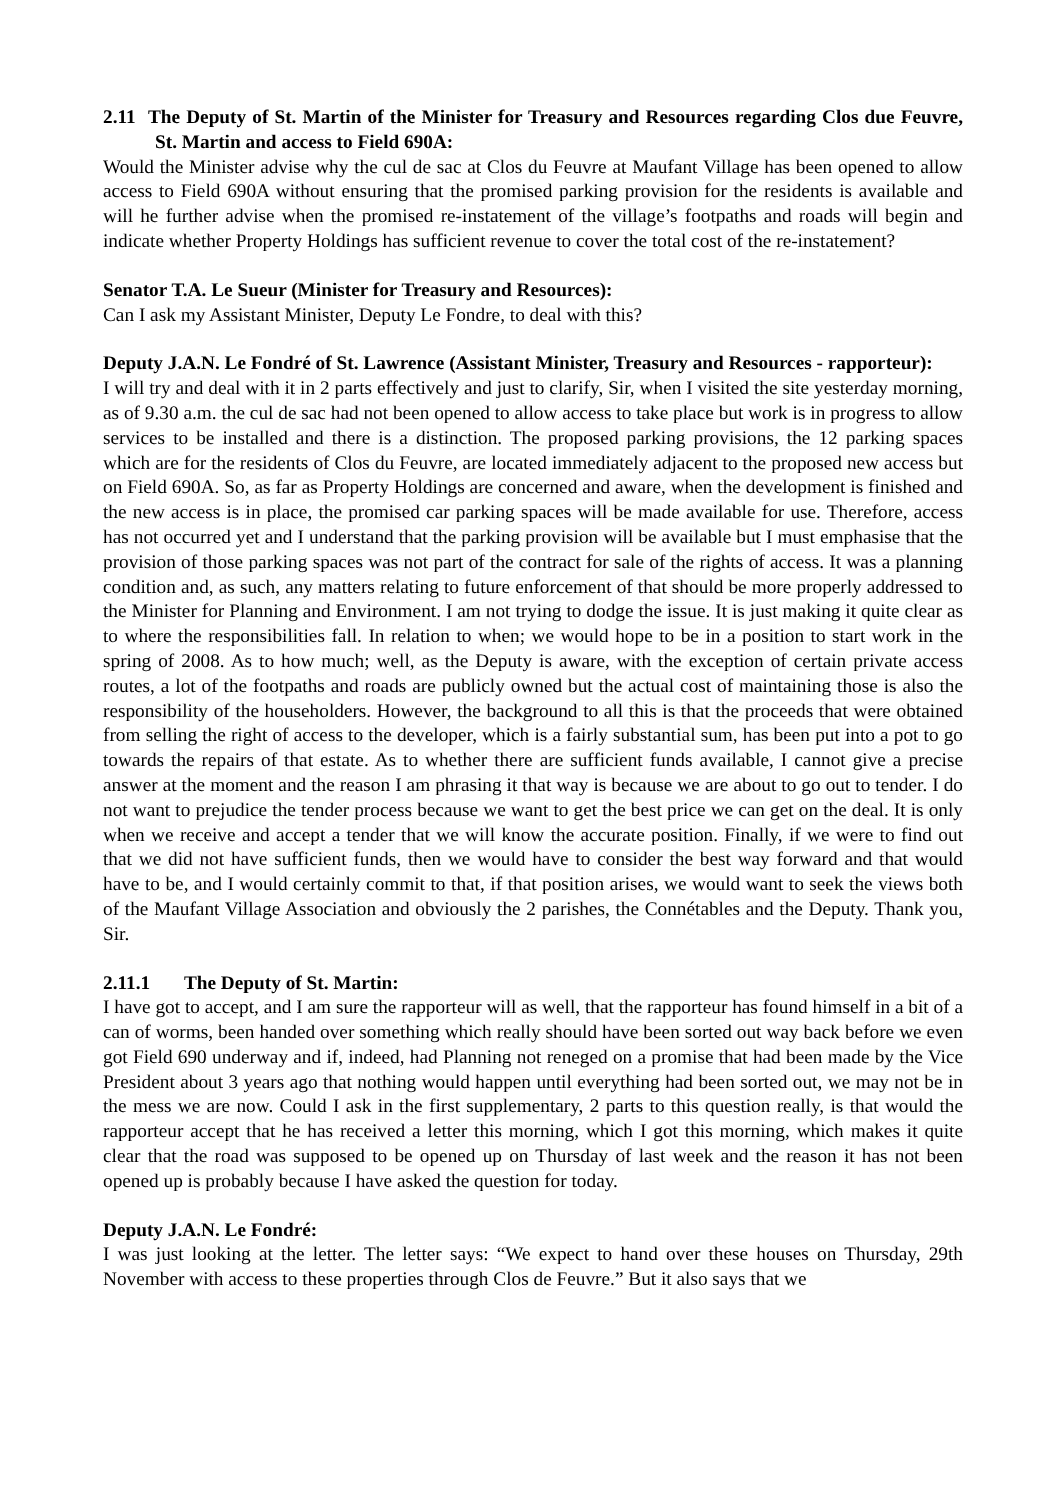2.11 The Deputy of St. Martin of the Minister for Treasury and Resources regarding Clos due Feuvre, St. Martin and access to Field 690A:
Would the Minister advise why the cul de sac at Clos du Feuvre at Maufant Village has been opened to allow access to Field 690A without ensuring that the promised parking provision for the residents is available and will he further advise when the promised re-instatement of the village’s footpaths and roads will begin and indicate whether Property Holdings has sufficient revenue to cover the total cost of the re-instatement?
Senator T.A. Le Sueur (Minister for Treasury and Resources):
Can I ask my Assistant Minister, Deputy Le Fondre, to deal with this?
Deputy J.A.N. Le Fondré of St. Lawrence (Assistant Minister, Treasury and Resources - rapporteur):
I will try and deal with it in 2 parts effectively and just to clarify, Sir, when I visited the site yesterday morning, as of 9.30 a.m. the cul de sac had not been opened to allow access to take place but work is in progress to allow services to be installed and there is a distinction. The proposed parking provisions, the 12 parking spaces which are for the residents of Clos du Feuvre, are located immediately adjacent to the proposed new access but on Field 690A. So, as far as Property Holdings are concerned and aware, when the development is finished and the new access is in place, the promised car parking spaces will be made available for use. Therefore, access has not occurred yet and I understand that the parking provision will be available but I must emphasise that the provision of those parking spaces was not part of the contract for sale of the rights of access. It was a planning condition and, as such, any matters relating to future enforcement of that should be more properly addressed to the Minister for Planning and Environment. I am not trying to dodge the issue. It is just making it quite clear as to where the responsibilities fall. In relation to when; we would hope to be in a position to start work in the spring of 2008. As to how much; well, as the Deputy is aware, with the exception of certain private access routes, a lot of the footpaths and roads are publicly owned but the actual cost of maintaining those is also the responsibility of the householders. However, the background to all this is that the proceeds that were obtained from selling the right of access to the developer, which is a fairly substantial sum, has been put into a pot to go towards the repairs of that estate. As to whether there are sufficient funds available, I cannot give a precise answer at the moment and the reason I am phrasing it that way is because we are about to go out to tender. I do not want to prejudice the tender process because we want to get the best price we can get on the deal. It is only when we receive and accept a tender that we will know the accurate position. Finally, if we were to find out that we did not have sufficient funds, then we would have to consider the best way forward and that would have to be, and I would certainly commit to that, if that position arises, we would want to seek the views both of the Maufant Village Association and obviously the 2 parishes, the Connétables and the Deputy. Thank you, Sir.
2.11.1 The Deputy of St. Martin:
I have got to accept, and I am sure the rapporteur will as well, that the rapporteur has found himself in a bit of a can of worms, been handed over something which really should have been sorted out way back before we even got Field 690 underway and if, indeed, had Planning not reneged on a promise that had been made by the Vice President about 3 years ago that nothing would happen until everything had been sorted out, we may not be in the mess we are now. Could I ask in the first supplementary, 2 parts to this question really, is that would the rapporteur accept that he has received a letter this morning, which I got this morning, which makes it quite clear that the road was supposed to be opened up on Thursday of last week and the reason it has not been opened up is probably because I have asked the question for today.
Deputy J.A.N. Le Fondré:
I was just looking at the letter. The letter says: “We expect to hand over these houses on Thursday, 29th November with access to these properties through Clos de Feuvre.” But it also says that we